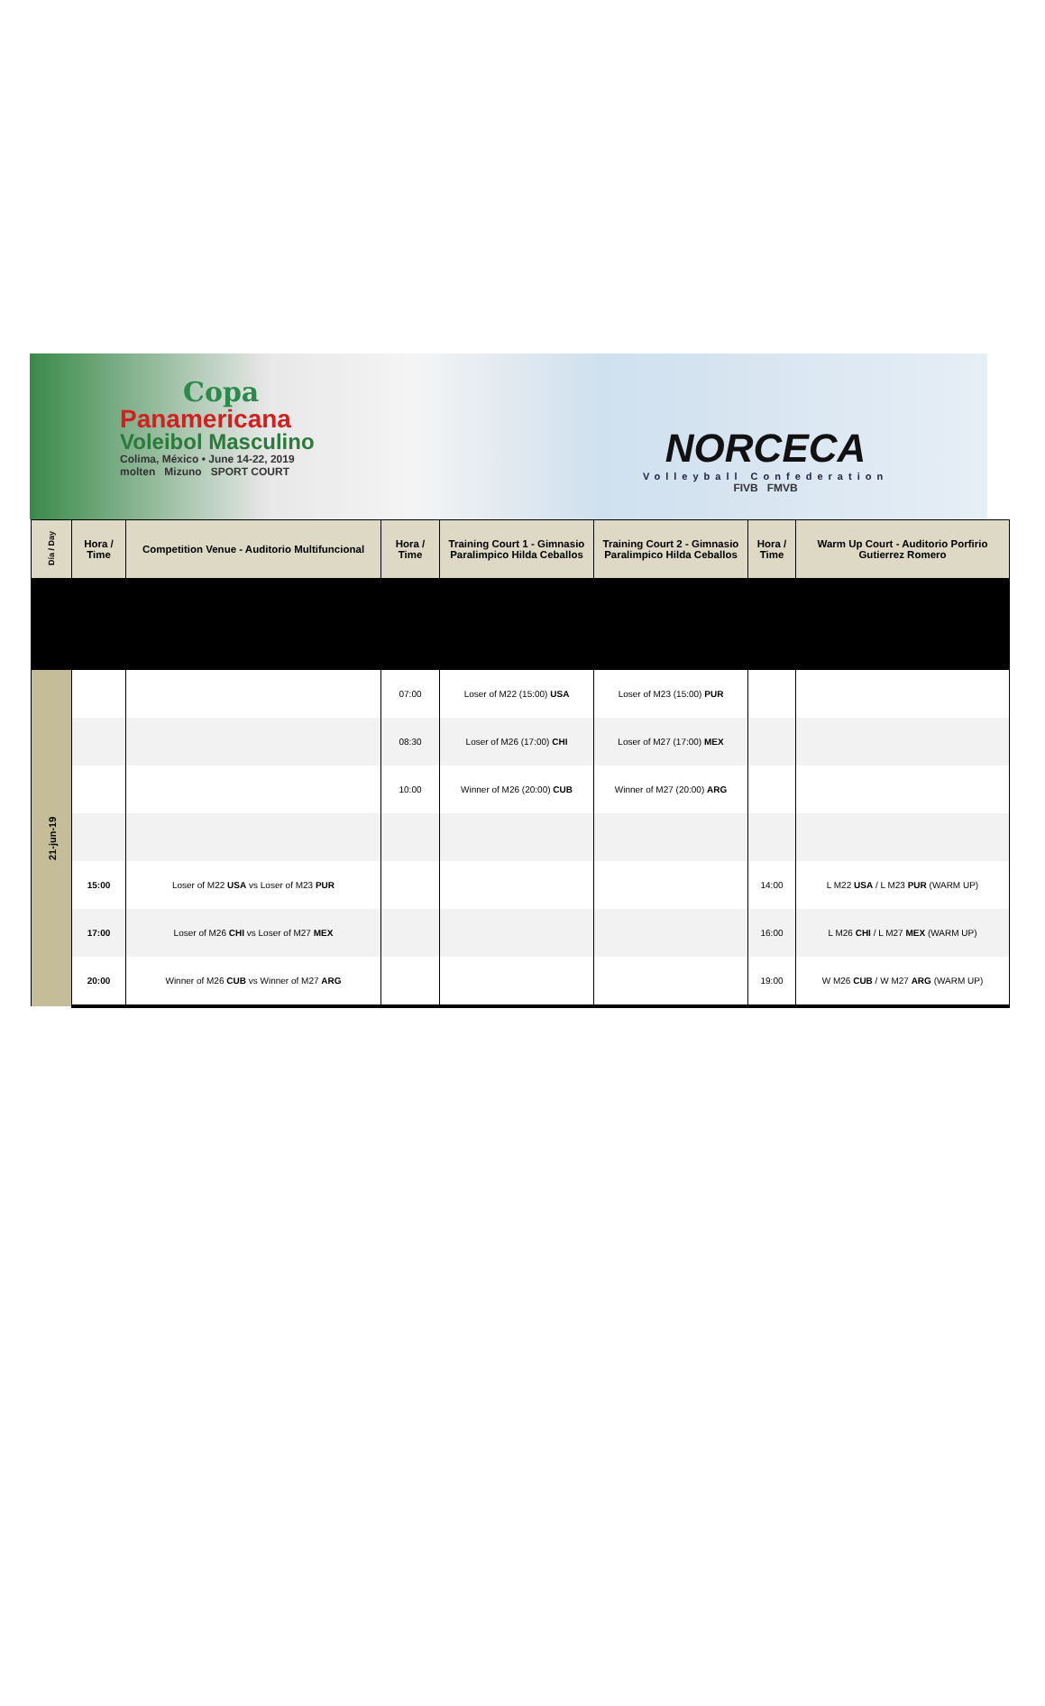Copa
Panamericana
Voleibol Masculino
Colima, México • June 14-22, 2019
molten Mizuno SPORT COURT
NORCECA
Volleyball Confederation
FIVB FMVB
| Día / Day | Hora / Time | Competition Venue - Auditorio Multifuncional | Hora / Time | Training Court 1 - Gimnasio Paralimpico Hilda Ceballos | Training Court 2 - Gimnasio Paralimpico Hilda Ceballos | Hora / Time | Warm Up Court - Auditorio Porfirio Gutierrez Romero |
| --- | --- | --- | --- | --- | --- | --- | --- |
| 21-jun-19 | | | 07:00 | Loser of M22 (15:00) USA | Loser of M23 (15:00) PUR | | |
| | | | 08:30 | Loser of M26 (17:00) CHI | Loser of M27 (17:00) MEX | | |
| | | | 10:00 | Winner of M26 (20:00) CUB | Winner of M27 (20:00) ARG | | |
| | 15:00 | Loser of M22 USA vs Loser of M23 PUR | | | | 14:00 | L M22 USA / L M23 PUR (WARM UP) |
| | 17:00 | Loser of M26 CHI vs Loser of M27 MEX | | | | 16:00 | L M26 CHI / L M27 MEX (WARM UP) |
| | 20:00 | Winner of M26 CUB vs Winner of M27 ARG | | | | 19:00 | W M26 CUB / W M27 ARG (WARM UP) |